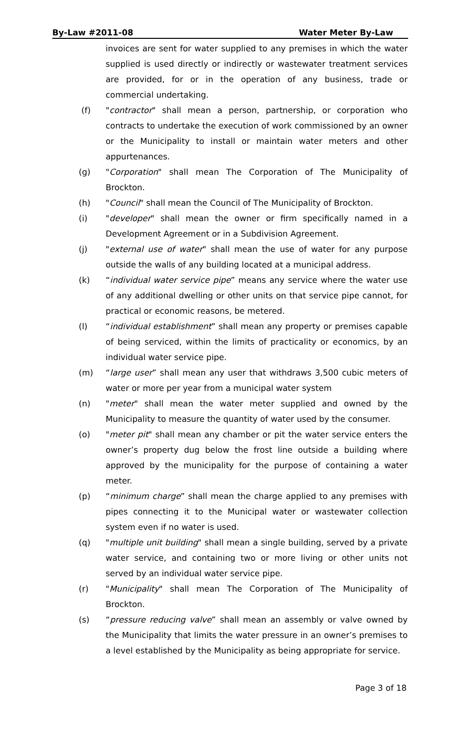By-Law #2011-08 Water Meter By-Law
invoices are sent for water supplied to any premises in which the water supplied is used directly or indirectly or wastewater treatment services are provided, for or in the operation of any business, trade or commercial undertaking.
(f) "contractor" shall mean a person, partnership, or corporation who contracts to undertake the execution of work commissioned by an owner or the Municipality to install or maintain water meters and other appurtenances.
(g) "Corporation" shall mean The Corporation of The Municipality of Brockton.
(h) "Council" shall mean the Council of The Municipality of Brockton.
(i) "developer" shall mean the owner or firm specifically named in a Development Agreement or in a Subdivision Agreement.
(j) "external use of water" shall mean the use of water for any purpose outside the walls of any building located at a municipal address.
(k) “individual water service pipe” means any service where the water use of any additional dwelling or other units on that service pipe cannot, for practical or economic reasons, be metered.
(l) “individual establishment” shall mean any property or premises capable of being serviced, within the limits of practicality or economics, by an individual water service pipe.
(m) “large user” shall mean any user that withdraws 3,500 cubic meters of water or more per year from a municipal water system
(n) "meter" shall mean the water meter supplied and owned by the Municipality to measure the quantity of water used by the consumer.
(o) "meter pit" shall mean any chamber or pit the water service enters the owner’s property dug below the frost line outside a building where approved by the municipality for the purpose of containing a water meter.
(p) “minimum charge” shall mean the charge applied to any premises with pipes connecting it to the Municipal water or wastewater collection system even if no water is used.
(q) "multiple unit building" shall mean a single building, served by a private water service, and containing two or more living or other units not served by an individual water service pipe.
(r) "Municipality" shall mean The Corporation of The Municipality of Brockton.
(s) “pressure reducing valve” shall mean an assembly or valve owned by the Municipality that limits the water pressure in an owner’s premises to a level established by the Municipality as being appropriate for service.
Page 3 of 18